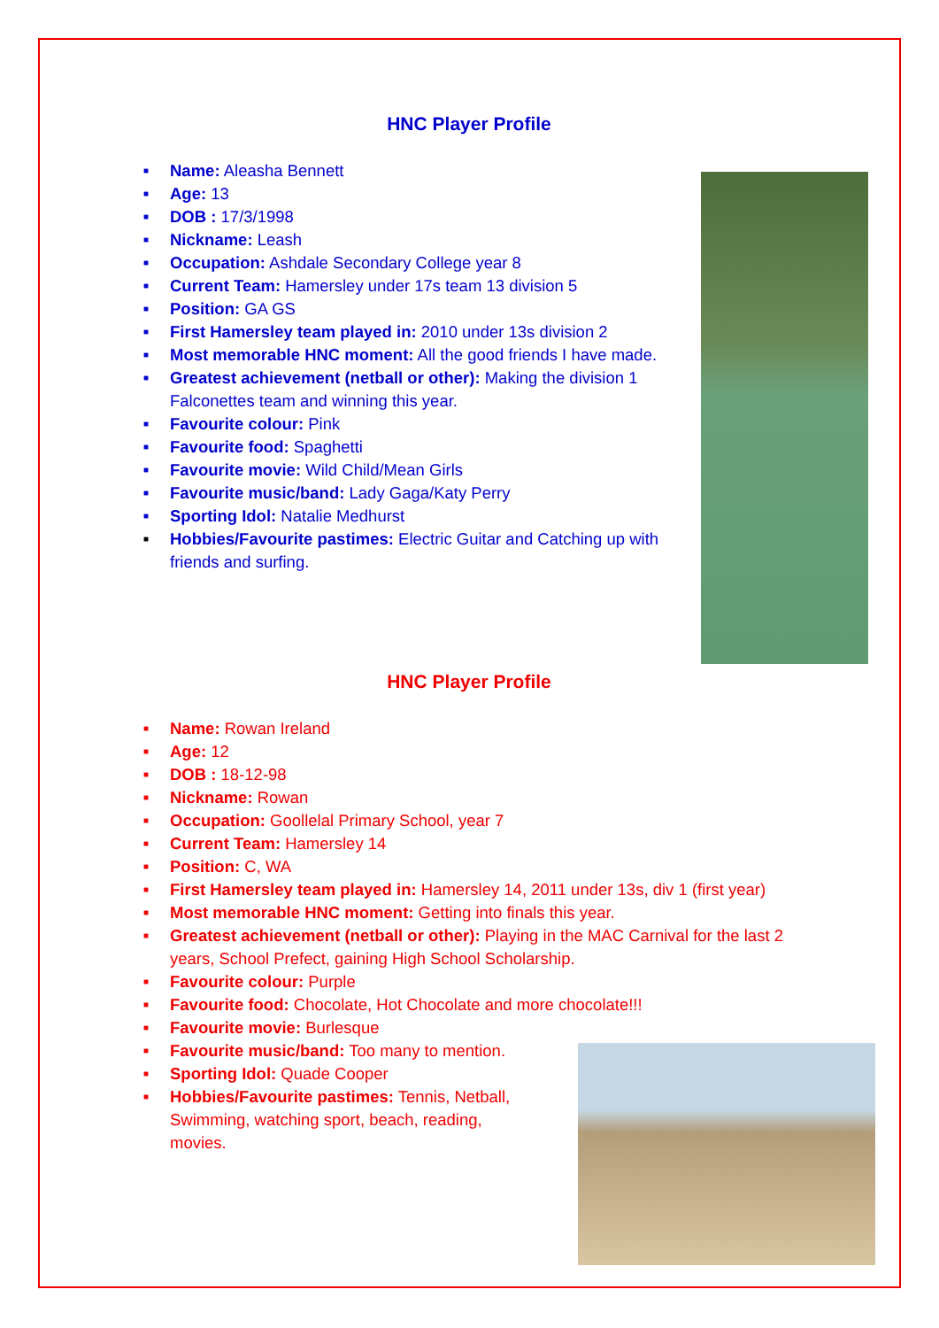HNC Player Profile
■ Name: Aleasha Bennett
■ Age: 13
■ DOB : 17/3/1998
■ Nickname: Leash
■ Occupation: Ashdale Secondary College year 8
■ Current Team: Hamersley under 17s team 13 division 5
■ Position: GA GS
■ First Hamersley team played in: 2010 under 13s division 2
■ Most memorable HNC moment: All the good friends I have made.
■ Greatest achievement (netball or other): Making the division 1 Falconettes team and winning this year.
■ Favourite colour: Pink
■ Favourite food: Spaghetti
■ Favourite movie: Wild Child/Mean Girls
■ Favourite music/band: Lady Gaga/Katy Perry
■ Sporting Idol: Natalie Medhurst
■ Hobbies/Favourite pastimes: Electric Guitar and Catching up with friends and surfing.
HNC Player Profile
■ Name: Rowan Ireland
■ Age: 12
■ DOB : 18-12-98
■ Nickname: Rowan
■ Occupation: Goollelal Primary School, year 7
■ Current Team: Hamersley 14
■ Position: C, WA
■ First Hamersley team played in: Hamersley 14, 2011 under 13s, div 1 (first year)
■ Most memorable HNC moment: Getting into finals this year.
■ Greatest achievement (netball or other): Playing in the MAC Carnival for the last 2 years, School Prefect, gaining High School Scholarship.
■ Favourite colour: Purple
■ Favourite food: Chocolate, Hot Chocolate and more chocolate!!!
■ Favourite movie: Burlesque
■ Favourite music/band: Too many to mention.
■ Sporting Idol: Quade Cooper
■ Hobbies/Favourite pastimes: Tennis, Netball, Swimming, watching sport, beach, reading, movies.